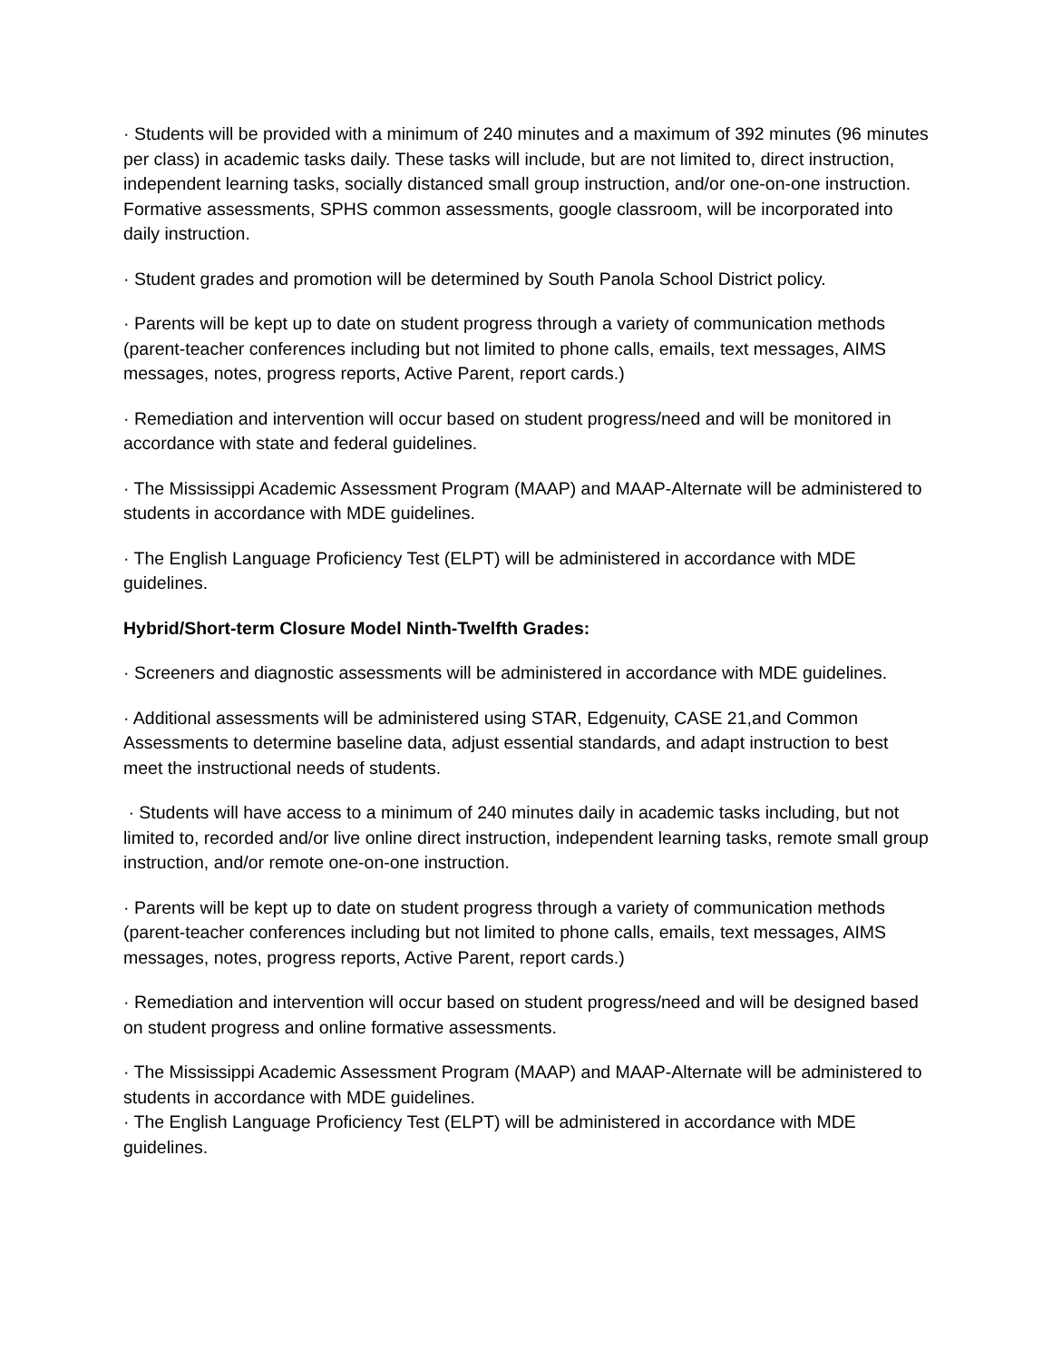· Students will be provided with a minimum of 240 minutes and a maximum of 392 minutes (96 minutes per class) in academic tasks daily. These tasks will include, but are not limited to, direct instruction, independent learning tasks, socially distanced small group instruction, and/or one-on-one instruction. Formative assessments, SPHS common assessments, google classroom, will be incorporated into daily instruction.
· Student grades and promotion will be determined by South Panola School District policy.
· Parents will be kept up to date on student progress through a variety of communication methods (parent-teacher conferences including but not limited to phone calls, emails, text messages, AIMS messages, notes, progress reports, Active Parent, report cards.)
· Remediation and intervention will occur based on student progress/need and will be monitored in accordance with state and federal guidelines.
· The Mississippi Academic Assessment Program (MAAP) and MAAP-Alternate will be administered to students in accordance with MDE guidelines.
· The English Language Proficiency Test (ELPT) will be administered in accordance with MDE guidelines.
Hybrid/Short-term Closure Model Ninth-Twelfth Grades:
· Screeners and diagnostic assessments will be administered in accordance with MDE guidelines.
· Additional assessments will be administered using STAR, Edgenuity, CASE 21,and Common Assessments to determine baseline data, adjust essential standards, and adapt instruction to best meet the instructional needs of students.
· Students will have access to a minimum of 240 minutes daily in academic tasks including, but not limited to, recorded and/or live online direct instruction, independent learning tasks, remote small group instruction, and/or remote one-on-one instruction.
· Parents will be kept up to date on student progress through a variety of communication methods (parent-teacher conferences including but not limited to phone calls, emails, text messages, AIMS messages, notes, progress reports, Active Parent, report cards.)
· Remediation and intervention will occur based on student progress/need and will be designed based on student progress and online formative assessments.
· The Mississippi Academic Assessment Program (MAAP) and MAAP-Alternate will be administered to students in accordance with MDE guidelines.
· The English Language Proficiency Test (ELPT) will be administered in accordance with MDE guidelines.